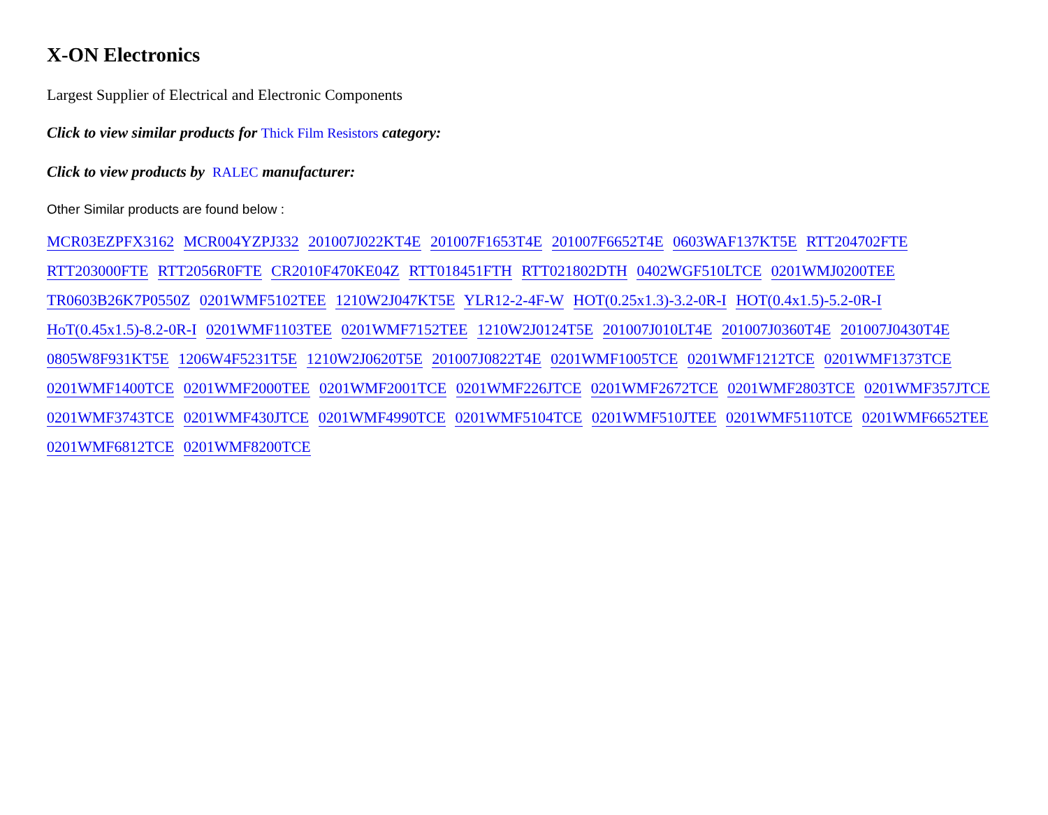X-ON Electronics
Largest Supplier of Electrical and Electronic Components
Click to view similar products for Thick Film Resistors category:
Click to view products by RALEC manufacturer:
Other Similar products are found below :
MCR03EZPFX3162 MCR004YZPJ332 201007J022KT4E 201007F1653T4E 201007F6652T4E 0603WAF137KT5E RTT204702FTE RTT203000FTE RTT2056R0FTE CR2010F470KE04Z RTT018451FTH RTT021802DTH 0402WGF510LTCE 0201WMJ0200TEE TR0603B26K7P0550Z 0201WMF5102TEE 1210W2J047KT5E YLR12-2-4F-W HOT(0.25x1.3)-3.2-0R-I HOT(0.4x1.5)-5.2-0R-I HoT(0.45x1.5)-8.2-0R-I 0201WMF1103TEE 0201WMF7152TEE 1210W2J0124T5E 201007J010LT4E 201007J0360T4E 201007J0430T4E 0805W8F931KT5E 1206W4F5231T5E 1210W2J0620T5E 201007J0822T4E 0201WMF1005TCE 0201WMF1212TCE 0201WMF1373TCE 0201WMF1400TCE 0201WMF2000TEE 0201WMF2001TCE 0201WMF226JTCE 0201WMF2672TCE 0201WMF2803TCE 0201WMF357JTCE 0201WMF3743TCE 0201WMF430JTCE 0201WMF4990TCE 0201WMF5104TCE 0201WMF510JTEE 0201WMF5110TCE 0201WMF6652TEE 0201WMF6812TCE 0201WMF8200TCE